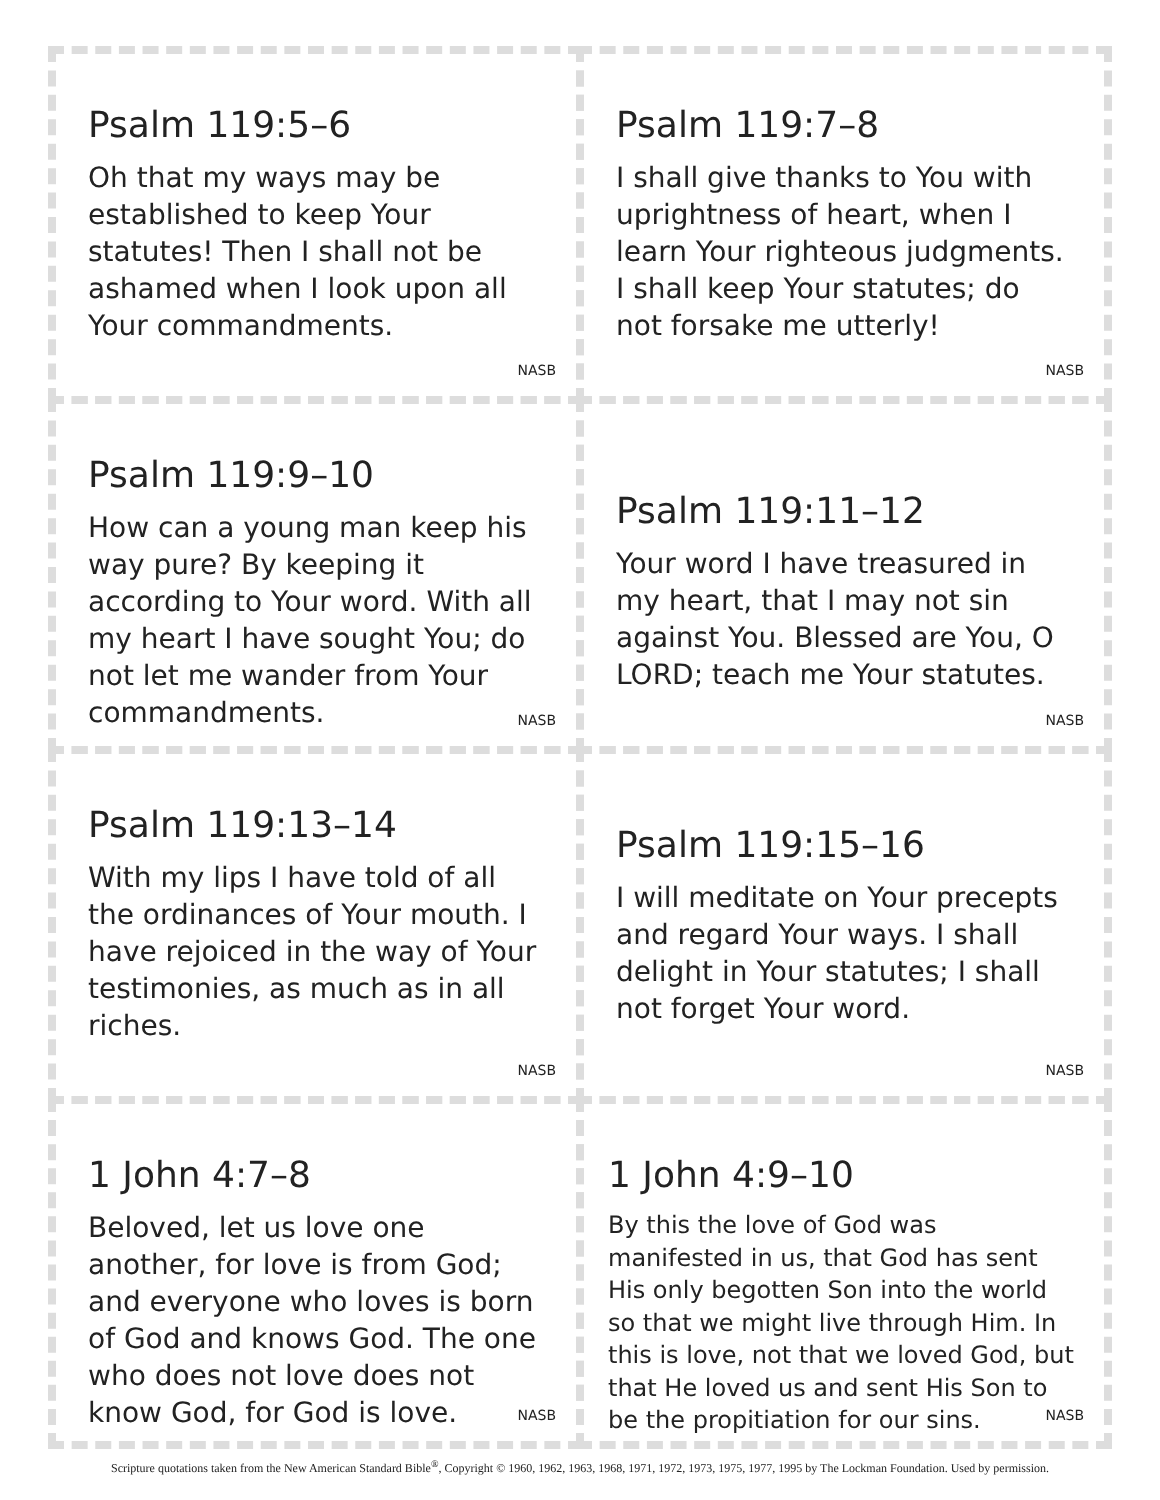Psalm 119:5–6
Oh that my ways may be established to keep Your statutes! Then I shall not be ashamed when I look upon all Your commandments.
NASB
Psalm 119:7–8
I shall give thanks to You with uprightness of heart, when I learn Your righteous judgments. I shall keep Your statutes; do not forsake me utterly!
NASB
Psalm 119:9–10
How can a young man keep his way pure? By keeping it according to Your word. With all my heart I have sought You; do not let me wander from Your commandments.
NASB
Psalm 119:11–12
Your word I have treasured in my heart, that I may not sin against You. Blessed are You, O LORD; teach me Your statutes.
NASB
Psalm 119:13–14
With my lips I have told of all the ordinances of Your mouth. I have rejoiced in the way of Your testimonies, as much as in all riches.
NASB
Psalm 119:15–16
I will meditate on Your precepts and regard Your ways. I shall delight in Your statutes; I shall not forget Your word.
NASB
1 John 4:7–8
Beloved, let us love one another, for love is from God; and everyone who loves is born of God and knows God. The one who does not love does not know God, for God is love.
NASB
1 John 4:9–10
By this the love of God was manifested in us, that God has sent His only begotten Son into the world so that we might live through Him. In this is love, not that we loved God, but that He loved us and sent His Son to be the propitiation for our sins.
NASB
Scripture quotations taken from the New American Standard Bible<sup>®</sup>, Copyright © 1960, 1962, 1963, 1968, 1971, 1972, 1973, 1975, 1977, 1995 by The Lockman Foundation. Used by permission.